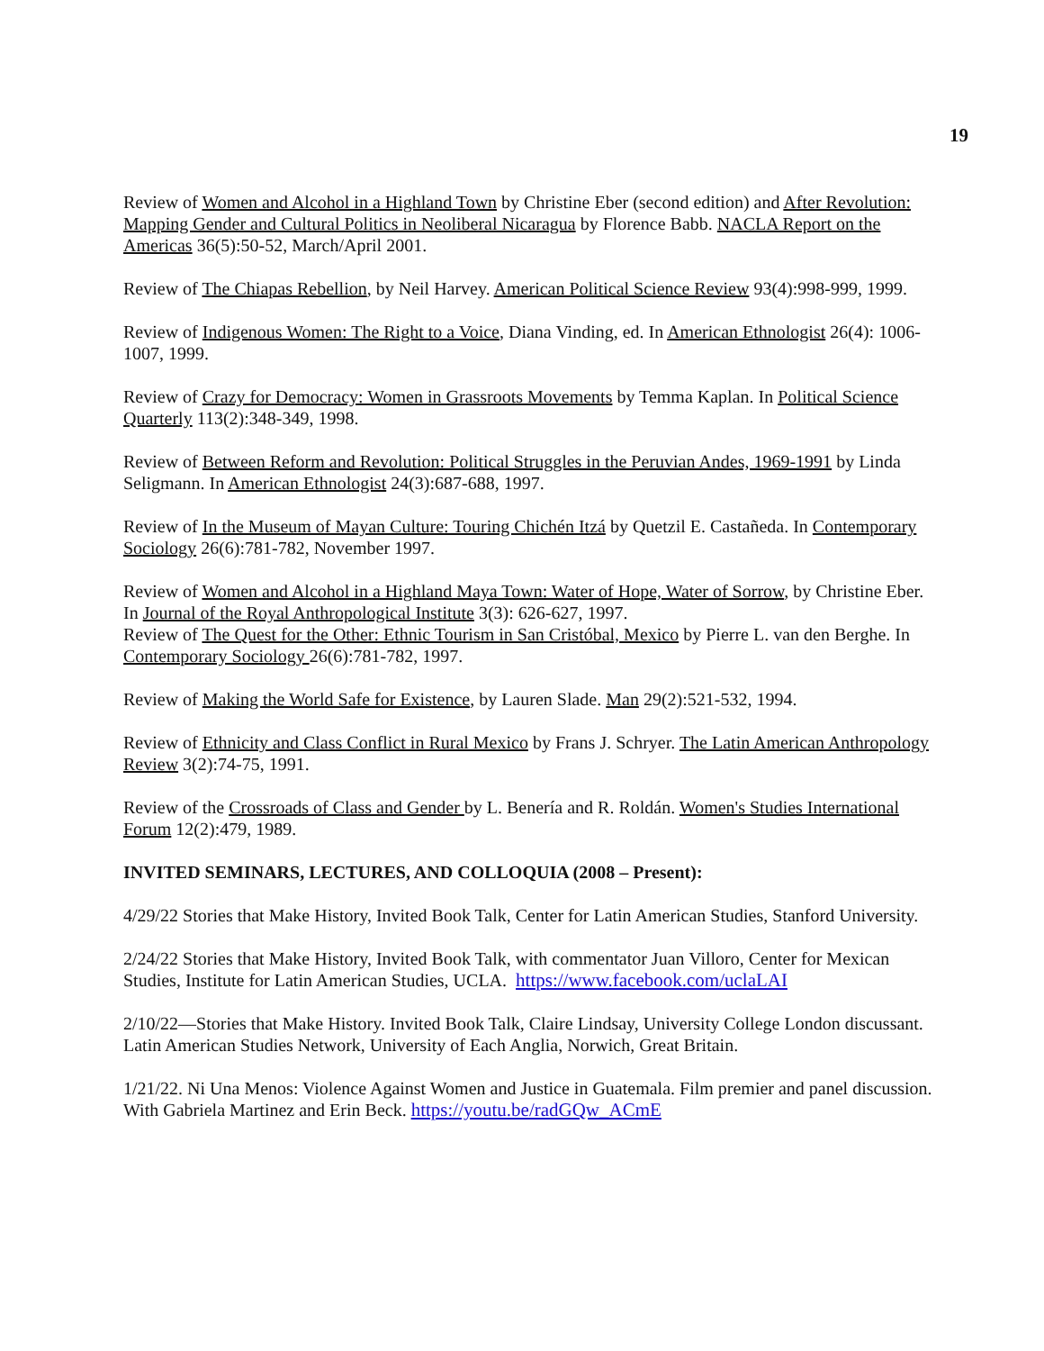19
Review of Women and Alcohol in a Highland Town by Christine Eber (second edition) and After Revolution: Mapping Gender and Cultural Politics in Neoliberal Nicaragua by Florence Babb. NACLA Report on the Americas 36(5):50-52, March/April 2001.
Review of The Chiapas Rebellion, by Neil Harvey. American Political Science Review 93(4):998-999, 1999.
Review of Indigenous Women: The Right to a Voice, Diana Vinding, ed. In American Ethnologist 26(4): 1006-1007, 1999.
Review of Crazy for Democracy: Women in Grassroots Movements by Temma Kaplan. In Political Science Quarterly 113(2):348-349, 1998.
Review of Between Reform and Revolution: Political Struggles in the Peruvian Andes, 1969-1991 by Linda Seligmann. In American Ethnologist 24(3):687-688, 1997.
Review of In the Museum of Mayan Culture: Touring Chichén Itzá by Quetzil E. Castañeda. In Contemporary Sociology 26(6):781-782, November 1997.
Review of Women and Alcohol in a Highland Maya Town: Water of Hope, Water of Sorrow, by Christine Eber. In Journal of the Royal Anthropological Institute 3(3): 626-627, 1997.
Review of The Quest for the Other: Ethnic Tourism in San Cristóbal, Mexico by Pierre L. van den Berghe. In Contemporary Sociology 26(6):781-782, 1997.
Review of Making the World Safe for Existence, by Lauren Slade. Man 29(2):521-532, 1994.
Review of Ethnicity and Class Conflict in Rural Mexico by Frans J. Schryer. The Latin American Anthropology Review 3(2):74-75, 1991.
Review of the Crossroads of Class and Gender by L. Benería and R. Roldán. Women's Studies International Forum 12(2):479, 1989.
INVITED SEMINARS, LECTURES, AND COLLOQUIA (2008 – Present):
4/29/22 Stories that Make History, Invited Book Talk, Center for Latin American Studies, Stanford University.
2/24/22 Stories that Make History, Invited Book Talk, with commentator Juan Villoro, Center for Mexican Studies, Institute for Latin American Studies, UCLA. https://www.facebook.com/uclaLAI
2/10/22—Stories that Make History. Invited Book Talk, Claire Lindsay, University College London discussant. Latin American Studies Network, University of Each Anglia, Norwich, Great Britain.
1/21/22. Ni Una Menos: Violence Against Women and Justice in Guatemala. Film premier and panel discussion. With Gabriela Martinez and Erin Beck. https://youtu.be/radGQw_ACmE